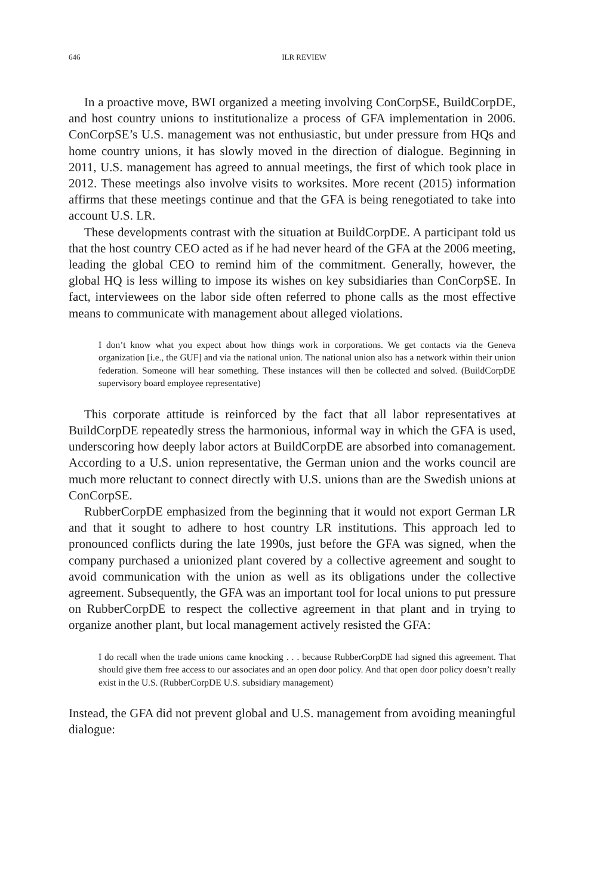646 ILR REVIEW
In a proactive move, BWI organized a meeting involving ConCorpSE, BuildCorpDE, and host country unions to institutionalize a process of GFA implementation in 2006. ConCorpSE’s U.S. management was not enthusiastic, but under pressure from HQs and home country unions, it has slowly moved in the direction of dialogue. Beginning in 2011, U.S. management has agreed to annual meetings, the first of which took place in 2012. These meetings also involve visits to worksites. More recent (2015) information affirms that these meetings continue and that the GFA is being renegotiated to take into account U.S. LR.
These developments contrast with the situation at BuildCorpDE. A participant told us that the host country CEO acted as if he had never heard of the GFA at the 2006 meeting, leading the global CEO to remind him of the commitment. Generally, however, the global HQ is less willing to impose its wishes on key subsidiaries than ConCorpSE. In fact, interviewees on the labor side often referred to phone calls as the most effective means to communicate with management about alleged violations.
I don’t know what you expect about how things work in corporations. We get contacts via the Geneva organization [i.e., the GUF] and via the national union. The national union also has a network within their union federation. Someone will hear something. These instances will then be collected and solved. (BuildCorpDE supervisory board employee representative)
This corporate attitude is reinforced by the fact that all labor representatives at BuildCorpDE repeatedly stress the harmonious, informal way in which the GFA is used, underscoring how deeply labor actors at BuildCorpDE are absorbed into comanagement. According to a U.S. union representative, the German union and the works council are much more reluctant to connect directly with U.S. unions than are the Swedish unions at ConCorpSE.
RubberCorpDE emphasized from the beginning that it would not export German LR and that it sought to adhere to host country LR institutions. This approach led to pronounced conflicts during the late 1990s, just before the GFA was signed, when the company purchased a unionized plant covered by a collective agreement and sought to avoid communication with the union as well as its obligations under the collective agreement. Subsequently, the GFA was an important tool for local unions to put pressure on RubberCorpDE to respect the collective agreement in that plant and in trying to organize another plant, but local management actively resisted the GFA:
I do recall when the trade unions came knocking . . . because RubberCorpDE had signed this agreement. That should give them free access to our associates and an open door policy. And that open door policy doesn’t really exist in the U.S. (RubberCorpDE U.S. subsidiary management)
Instead, the GFA did not prevent global and U.S. management from avoiding meaningful dialogue: